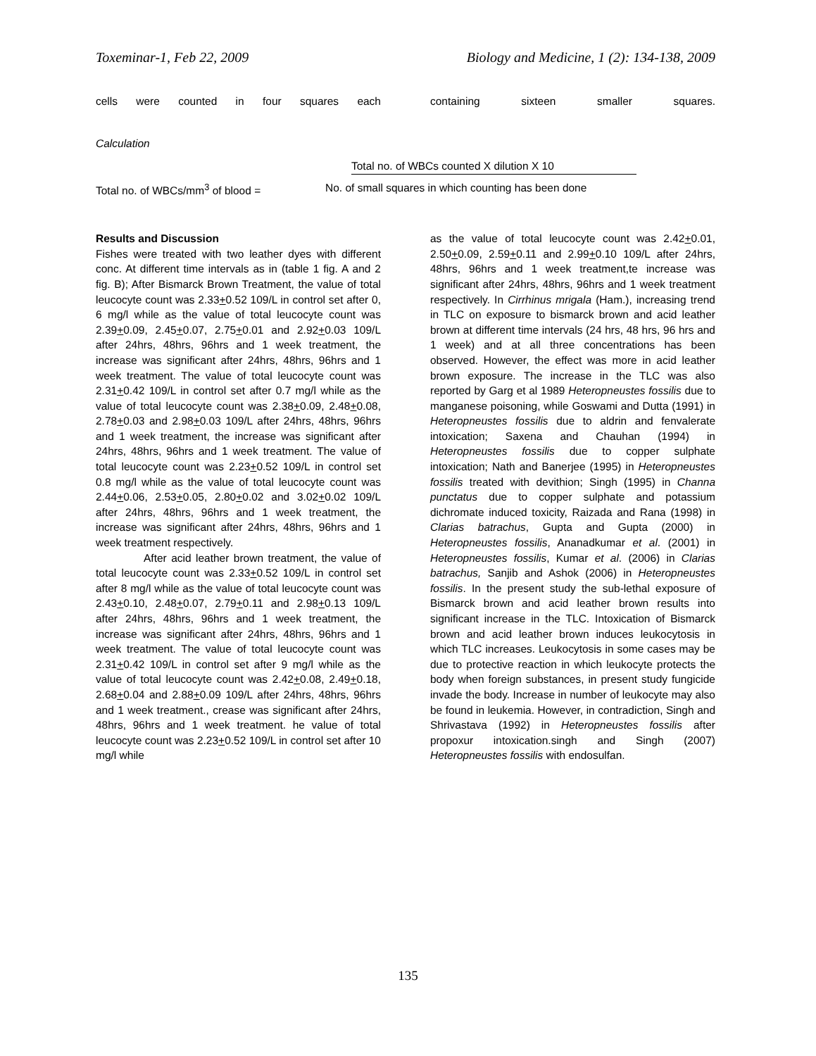Toxeminar-1, Feb 22, 2009 Biology and Medicine, 1 (2): 134-138, 2009
cells were counted in four squares each containing sixteen smaller squares.
Calculation
Total no. of WBCs counted X dilution X 10
Total no. of WBCs/mm<sup>3</sup> of blood = No. of small squares in which counting has been done
Results and Discussion
Fishes were treated with two leather dyes with different conc. At different time intervals as in (table 1 fig. A and 2 fig. B); After Bismarck Brown Treatment, the value of total leucocyte count was 2.33+0.52 109/L in control set after 0, 6 mg/l while as the value of total leucocyte count was 2.39+0.09, 2.45+0.07, 2.75+0.01 and 2.92+0.03 109/L after 24hrs, 48hrs, 96hrs and 1 week treatment, the increase was significant after 24hrs, 48hrs, 96hrs and 1 week treatment. The value of total leucocyte count was 2.31+0.42 109/L in control set after 0.7 mg/l while as the value of total leucocyte count was 2.38+0.09, 2.48+0.08, 2.78+0.03 and 2.98+0.03 109/L after 24hrs, 48hrs, 96hrs and 1 week treatment, the increase was significant after 24hrs, 48hrs, 96hrs and 1 week treatment. The value of total leucocyte count was 2.23+0.52 109/L in control set 0.8 mg/l while as the value of total leucocyte count was 2.44+0.06, 2.53+0.05, 2.80+0.02 and 3.02+0.02 109/L after 24hrs, 48hrs, 96hrs and 1 week treatment, the increase was significant after 24hrs, 48hrs, 96hrs and 1 week treatment respectively.
After acid leather brown treatment, the value of total leucocyte count was 2.33+0.52 109/L in control set after 8 mg/l while as the value of total leucocyte count was 2.43+0.10, 2.48+0.07, 2.79+0.11 and 2.98+0.13 109/L after 24hrs, 48hrs, 96hrs and 1 week treatment, the increase was significant after 24hrs, 48hrs, 96hrs and 1 week treatment. The value of total leucocyte count was 2.31+0.42 109/L in control set after 9 mg/l while as the value of total leucocyte count was 2.42+0.08, 2.49+0.18, 2.68+0.04 and 2.88+0.09 109/L after 24hrs, 48hrs, 96hrs and 1 week treatment., crease was significant after 24hrs, 48hrs, 96hrs and 1 week treatment. he value of total leucocyte count was 2.23+0.52 109/L in control set after 10 mg/l while
as the value of total leucocyte count was 2.42+0.01, 2.50+0.09, 2.59+0.11 and 2.99+0.10 109/L after 24hrs, 48hrs, 96hrs and 1 week treatment,te increase was significant after 24hrs, 48hrs, 96hrs and 1 week treatment respectively. In Cirrhinus mrigala (Ham.), increasing trend in TLC on exposure to bismarck brown and acid leather brown at different time intervals (24 hrs, 48 hrs, 96 hrs and 1 week) and at all three concentrations has been observed. However, the effect was more in acid leather brown exposure. The increase in the TLC was also reported by Garg et al 1989 Heteropneustes fossilis due to manganese poisoning, while Goswami and Dutta (1991) in Heteropneustes fossilis due to aldrin and fenvalerate intoxication; Saxena and Chauhan (1994) in Heteropneustes fossilis due to copper sulphate intoxication; Nath and Banerjee (1995) in Heteropneustes fossilis treated with devithion; Singh (1995) in Channa punctatus due to copper sulphate and potassium dichromate induced toxicity, Raizada and Rana (1998) in Clarias batrachus, Gupta and Gupta (2000) in Heteropneustes fossilis, Ananadkumar et al. (2001) in Heteropneustes fossilis, Kumar et al. (2006) in Clarias batrachus, Sanjib and Ashok (2006) in Heteropneustes fossilis. In the present study the sub-lethal exposure of Bismarck brown and acid leather brown results into significant increase in the TLC. Intoxication of Bismarck brown and acid leather brown induces leukocytosis in which TLC increases. Leukocytosis in some cases may be due to protective reaction in which leukocyte protects the body when foreign substances, in present study fungicide invade the body. Increase in number of leukocyte may also be found in leukemia. However, in contradiction, Singh and Shrivastava (1992) in Heteropneustes fossilis after propoxur intoxication.singh and Singh (2007) Heteropneustes fossilis with endosulfan.
135